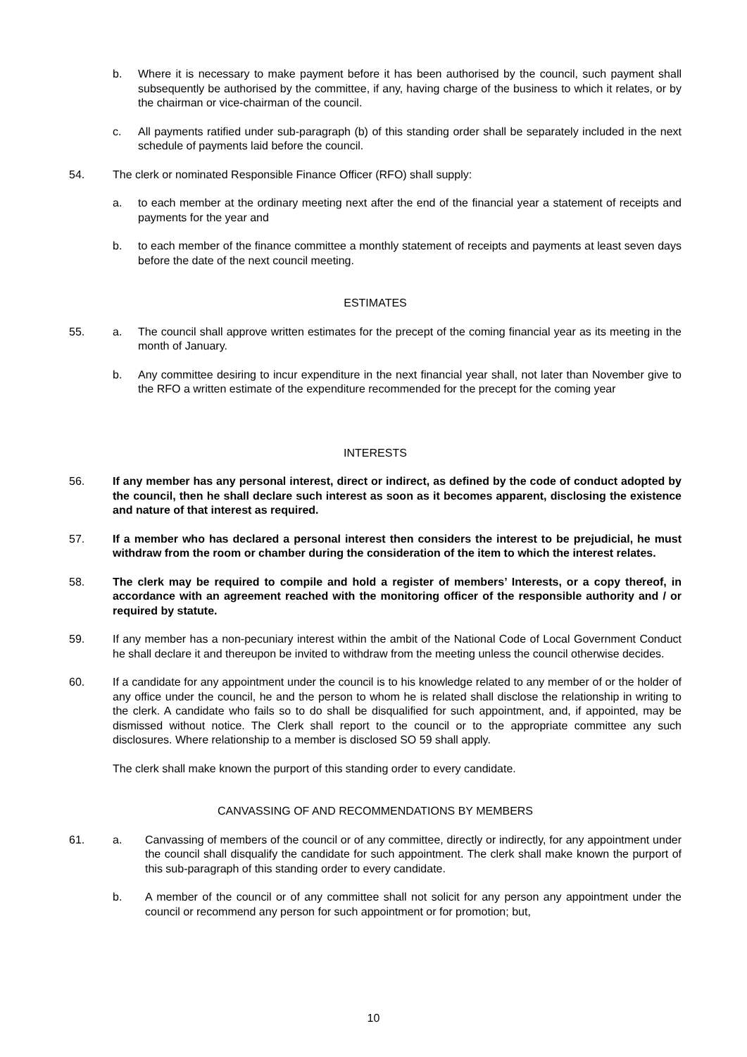b. Where it is necessary to make payment before it has been authorised by the council, such payment shall subsequently be authorised by the committee, if any, having charge of the business to which it relates, or by the chairman or vice-chairman of the council.
c. All payments ratified under sub-paragraph (b) of this standing order shall be separately included in the next schedule of payments laid before the council.
54. The clerk or nominated Responsible Finance Officer (RFO) shall supply:
a. to each member at the ordinary meeting next after the end of the financial year a statement of receipts and payments for the year and
b. to each member of the finance committee a monthly statement of receipts and payments at least seven days before the date of the next council meeting.
ESTIMATES
55. a. The council shall approve written estimates for the precept of the coming financial year as its meeting in the month of January.
b. Any committee desiring to incur expenditure in the next financial year shall, not later than November give to the RFO a written estimate of the expenditure recommended for the precept for the coming year
INTERESTS
56. If any member has any personal interest, direct or indirect, as defined by the code of conduct adopted by the council, then he shall declare such interest as soon as it becomes apparent, disclosing the existence and nature of that interest as required.
57. If a member who has declared a personal interest then considers the interest to be prejudicial, he must withdraw from the room or chamber during the consideration of the item to which the interest relates.
58. The clerk may be required to compile and hold a register of members’ Interests, or a copy thereof, in accordance with an agreement reached with the monitoring officer of the responsible authority and / or required by statute.
59. If any member has a non-pecuniary interest within the ambit of the National Code of Local Government Conduct he shall declare it and thereupon be invited to withdraw from the meeting unless the council otherwise decides.
60. If a candidate for any appointment under the council is to his knowledge related to any member of or the holder of any office under the council, he and the person to whom he is related shall disclose the relationship in writing to the clerk. A candidate who fails so to do shall be disqualified for such appointment, and, if appointed, may be dismissed without notice. The Clerk shall report to the council or to the appropriate committee any such disclosures. Where relationship to a member is disclosed SO 59 shall apply.
The clerk shall make known the purport of this standing order to every candidate.
CANVASSING OF AND RECOMMENDATIONS BY MEMBERS
61. a. Canvassing of members of the council or of any committee, directly or indirectly, for any appointment under the council shall disqualify the candidate for such appointment. The clerk shall make known the purport of this sub-paragraph of this standing order to every candidate.
b. A member of the council or of any committee shall not solicit for any person any appointment under the council or recommend any person for such appointment or for promotion; but,
10